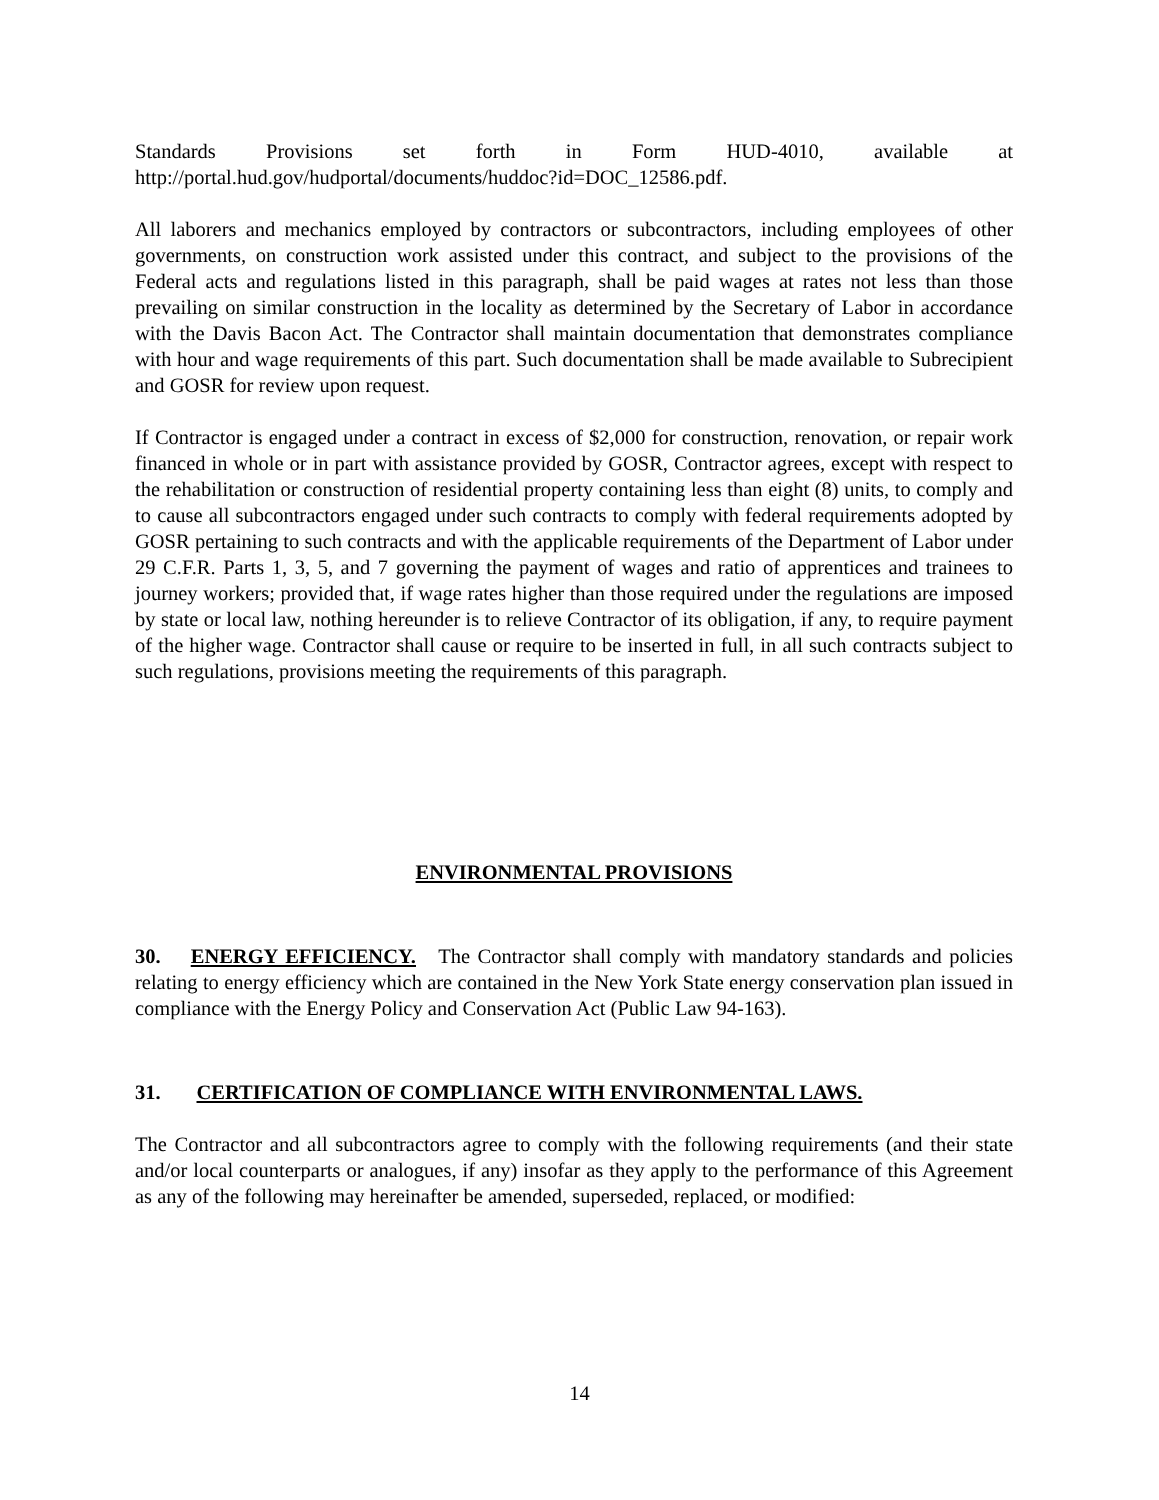Standards Provisions set forth in Form HUD-4010, available at
http://portal.hud.gov/hudportal/documents/huddoc?id=DOC_12586.pdf.
All laborers and mechanics employed by contractors or subcontractors, including employees of other governments, on construction work assisted under this contract, and subject to the provisions of the Federal acts and regulations listed in this paragraph, shall be paid wages at rates not less than those prevailing on similar construction in the locality as determined by the Secretary of Labor in accordance with the Davis Bacon Act. The Contractor shall maintain documentation that demonstrates compliance with hour and wage requirements of this part. Such documentation shall be made available to Subrecipient and GOSR for review upon request.
If Contractor is engaged under a contract in excess of $2,000 for construction, renovation, or repair work financed in whole or in part with assistance provided by GOSR, Contractor agrees, except with respect to the rehabilitation or construction of residential property containing less than eight (8) units, to comply and to cause all subcontractors engaged under such contracts to comply with federal requirements adopted by GOSR pertaining to such contracts and with the applicable requirements of the Department of Labor under 29 C.F.R. Parts 1, 3, 5, and 7 governing the payment of wages and ratio of apprentices and trainees to journey workers; provided that, if wage rates higher than those required under the regulations are imposed by state or local law, nothing hereunder is to relieve Contractor of its obligation, if any, to require payment of the higher wage. Contractor shall cause or require to be inserted in full, in all such contracts subject to such regulations, provisions meeting the requirements of this paragraph.
ENVIRONMENTAL PROVISIONS
30. ENERGY EFFICIENCY. The Contractor shall comply with mandatory standards and policies relating to energy efficiency which are contained in the New York State energy conservation plan issued in compliance with the Energy Policy and Conservation Act (Public Law 94-163).
31. CERTIFICATION OF COMPLIANCE WITH ENVIRONMENTAL LAWS.
The Contractor and all subcontractors agree to comply with the following requirements (and their state and/or local counterparts or analogues, if any) insofar as they apply to the performance of this Agreement as any of the following may hereinafter be amended, superseded, replaced, or modified:
14